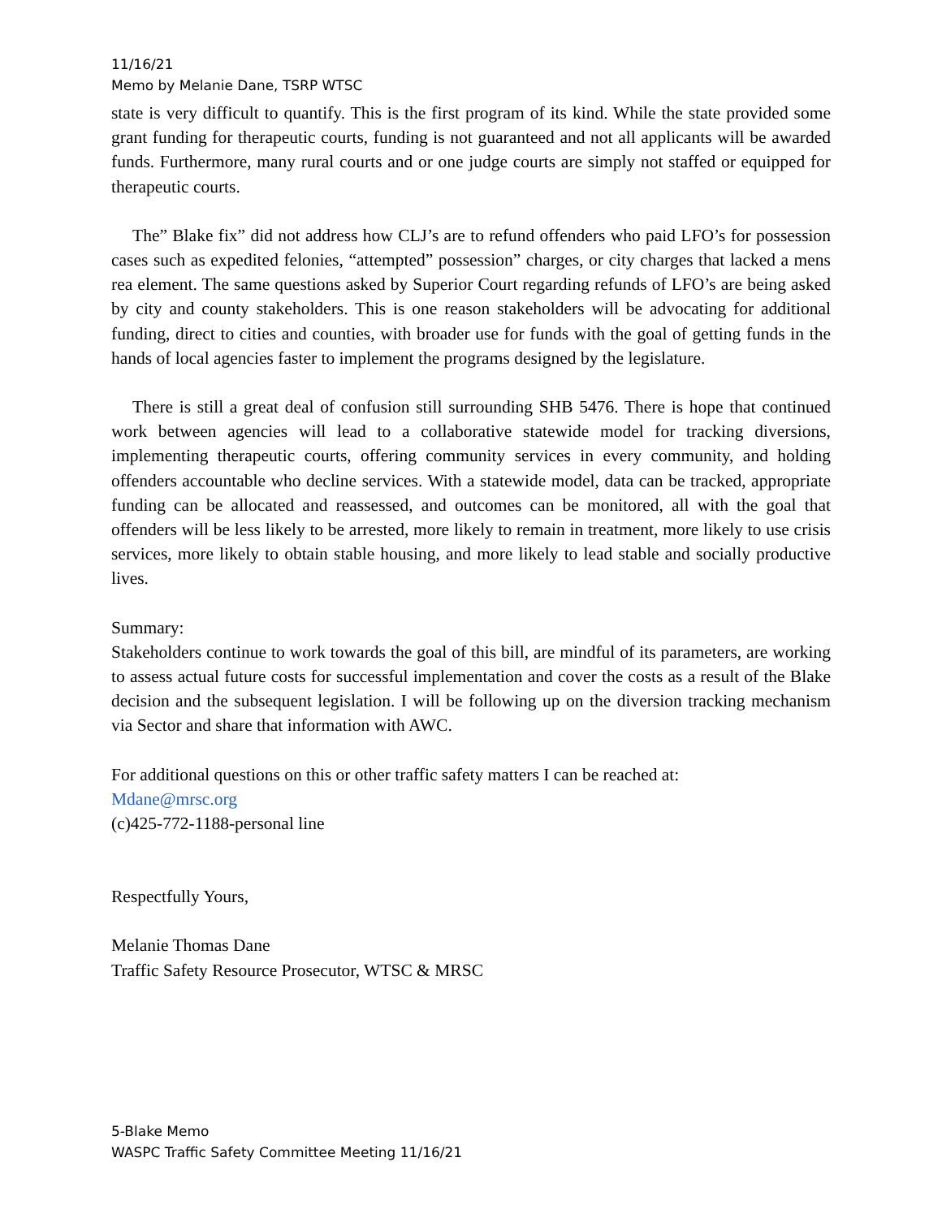11/16/21
Memo by Melanie Dane, TSRP WTSC
state is very difficult to quantify. This is the first program of its kind. While the state provided some grant funding for therapeutic courts, funding is not guaranteed and not all applicants will be awarded funds. Furthermore, many rural courts and or one judge courts are simply not staffed or equipped for therapeutic courts.
The” Blake fix” did not address how CLJ’s are to refund offenders who paid LFO’s for possession cases such as expedited felonies, “attempted” possession” charges, or city charges that lacked a mens rea element. The same questions asked by Superior Court regarding refunds of LFO’s are being asked by city and county stakeholders. This is one reason stakeholders will be advocating for additional funding, direct to cities and counties, with broader use for funds with the goal of getting funds in the hands of local agencies faster to implement the programs designed by the legislature.
There is still a great deal of confusion still surrounding SHB 5476. There is hope that continued work between agencies will lead to a collaborative statewide model for tracking diversions, implementing therapeutic courts, offering community services in every community, and holding offenders accountable who decline services. With a statewide model, data can be tracked, appropriate funding can be allocated and reassessed, and outcomes can be monitored, all with the goal that offenders will be less likely to be arrested, more likely to remain in treatment, more likely to use crisis services, more likely to obtain stable housing, and more likely to lead stable and socially productive lives.
Summary:
Stakeholders continue to work towards the goal of this bill, are mindful of its parameters, are working to assess actual future costs for successful implementation and cover the costs as a result of the Blake decision and the subsequent legislation. I will be following up on the diversion tracking mechanism via Sector and share that information with AWC.
For additional questions on this or other traffic safety matters I can be reached at:
Mdane@mrsc.org
(c)425-772-1188-personal line
Respectfully Yours,
Melanie Thomas Dane
Traffic Safety Resource Prosecutor, WTSC & MRSC
5-Blake Memo
WASPC Traffic Safety Committee Meeting 11/16/21